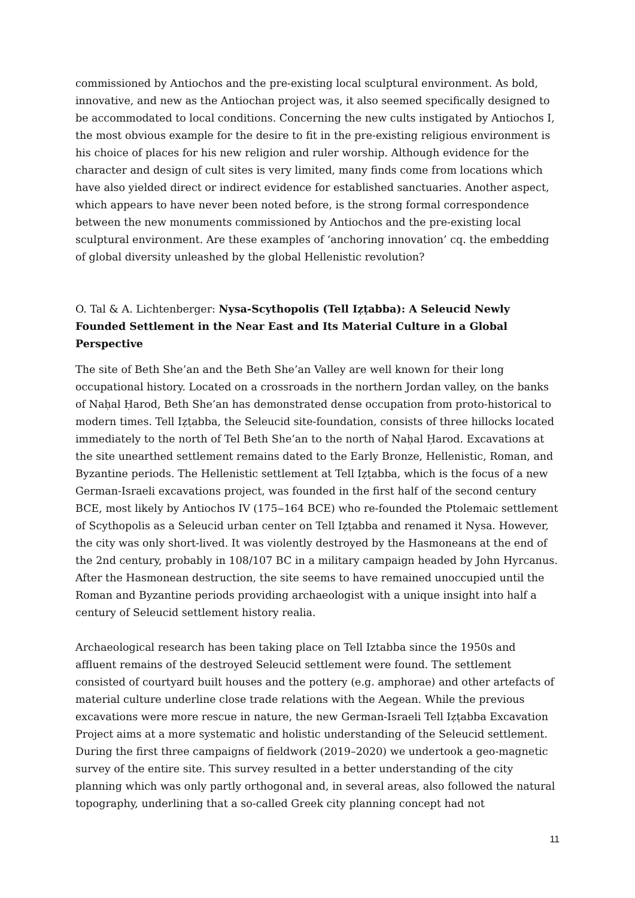commissioned by Antiochos and the pre-existing local sculptural environment. As bold, innovative, and new as the Antiochan project was, it also seemed specifically designed to be accommodated to local conditions. Concerning the new cults instigated by Antiochos I, the most obvious example for the desire to fit in the pre-existing religious environment is his choice of places for his new religion and ruler worship. Although evidence for the character and design of cult sites is very limited, many finds come from locations which have also yielded direct or indirect evidence for established sanctuaries. Another aspect, which appears to have never been noted before, is the strong formal correspondence between the new monuments commissioned by Antiochos and the pre-existing local sculptural environment. Are these examples of ‘anchoring innovation’ cq. the embedding of global diversity unleashed by the global Hellenistic revolution?
O. Tal & A. Lichtenberger: Nysa-Scythopolis (Tell Iẓṭabba): A Seleucid Newly Founded Settlement in the Near East and Its Material Culture in a Global Perspective
The site of Beth She’an and the Beth She’an Valley are well known for their long occupational history. Located on a crossroads in the northern Jordan valley, on the banks of Naḥal Ḥarod, Beth She’an has demonstrated dense occupation from proto-historical to modern times. Tell Iẓṭabba, the Seleucid site-foundation, consists of three hillocks located immediately to the north of Tel Beth She’an to the north of Naḥal Ḥarod. Excavations at the site unearthed settlement remains dated to the Early Bronze, Hellenistic, Roman, and Byzantine periods. The Hellenistic settlement at Tell Iẓṭabba, which is the focus of a new German-Israeli excavations project, was founded in the first half of the second century BCE, most likely by Antiochos IV (175‒164 BCE) who re-founded the Ptolemaic settlement of Scythopolis as a Seleucid urban center on Tell Iẓṭabba and renamed it Nysa. However, the city was only short-lived. It was violently destroyed by the Hasmoneans at the end of the 2nd century, probably in 108/107 BC in a military campaign headed by John Hyrcanus. After the Hasmonean destruction, the site seems to have remained unoccupied until the Roman and Byzantine periods providing archaeologist with a unique insight into half a century of Seleucid settlement history realia.
Archaeological research has been taking place on Tell Iztabba since the 1950s and affluent remains of the destroyed Seleucid settlement were found. The settlement consisted of courtyard built houses and the pottery (e.g. amphorae) and other artefacts of material culture underline close trade relations with the Aegean. While the previous excavations were more rescue in nature, the new German-Israeli Tell Iẓṭabba Excavation Project aims at a more systematic and holistic understanding of the Seleucid settlement. During the first three campaigns of fieldwork (2019–2020) we undertook a geo-magnetic survey of the entire site. This survey resulted in a better understanding of the city planning which was only partly orthogonal and, in several areas, also followed the natural topography, underlining that a so-called Greek city planning concept had not
11